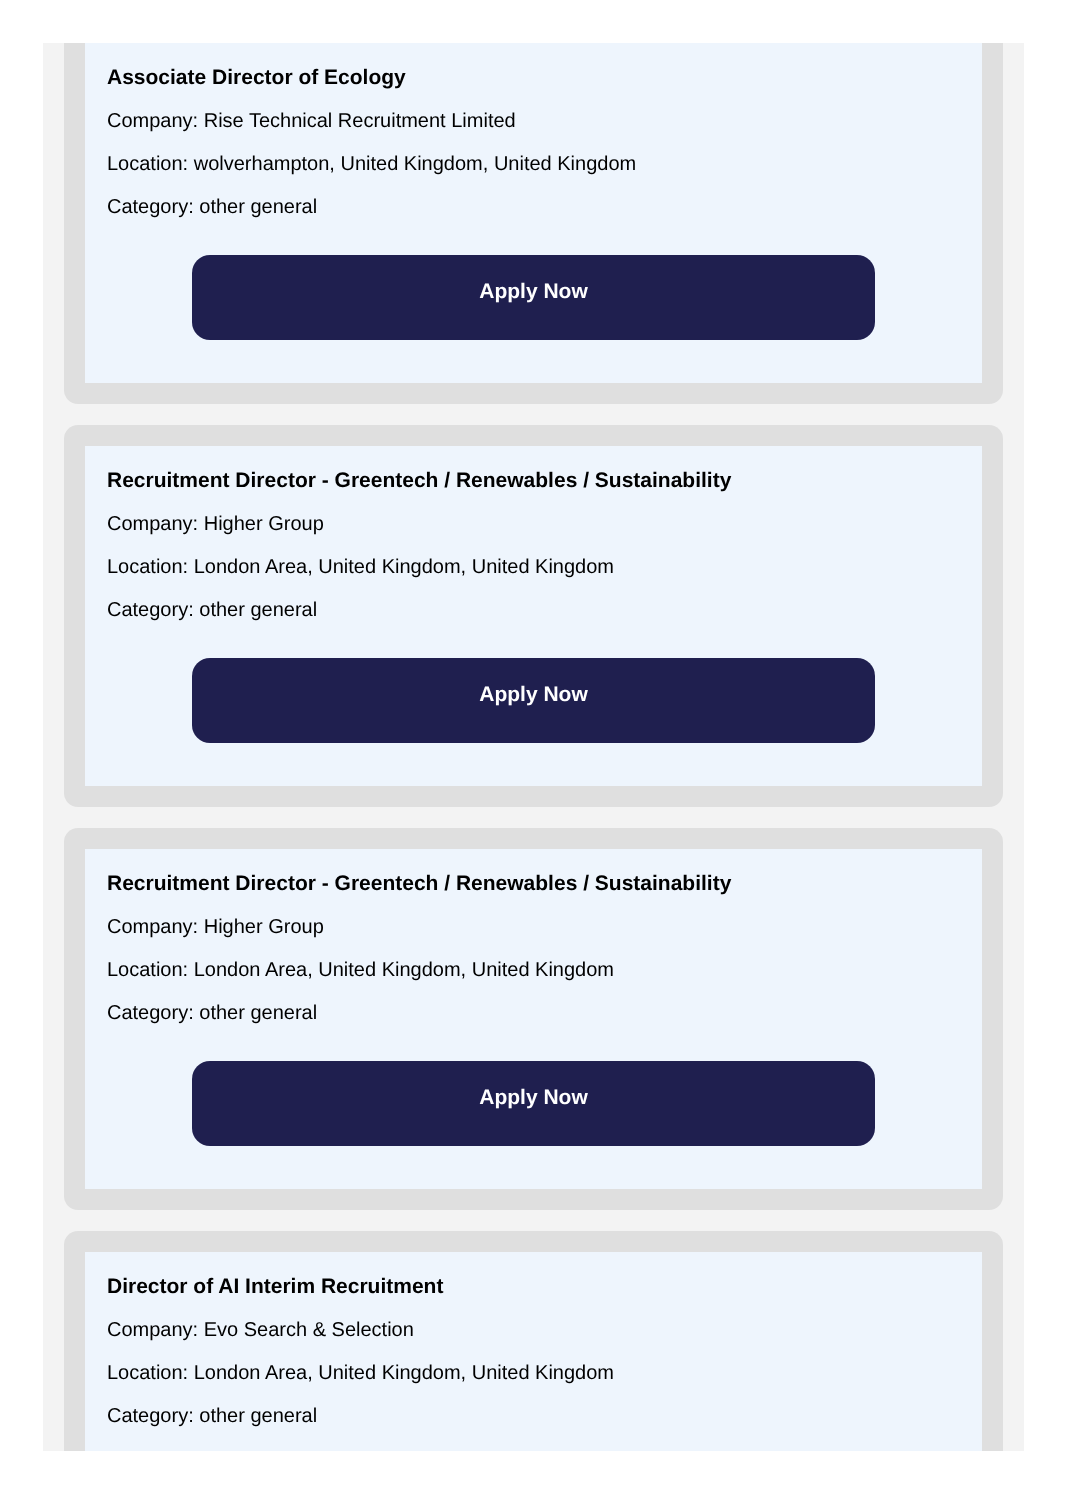Associate Director of Ecology
Company: Rise Technical Recruitment Limited
Location: wolverhampton, United Kingdom, United Kingdom
Category: other general
Apply Now
Recruitment Director - Greentech / Renewables / Sustainability
Company: Higher Group
Location: London Area, United Kingdom, United Kingdom
Category: other general
Apply Now
Recruitment Director - Greentech / Renewables / Sustainability
Company: Higher Group
Location: London Area, United Kingdom, United Kingdom
Category: other general
Apply Now
Director of AI Interim Recruitment
Company: Evo Search & Selection
Location: London Area, United Kingdom, United Kingdom
Category: other general